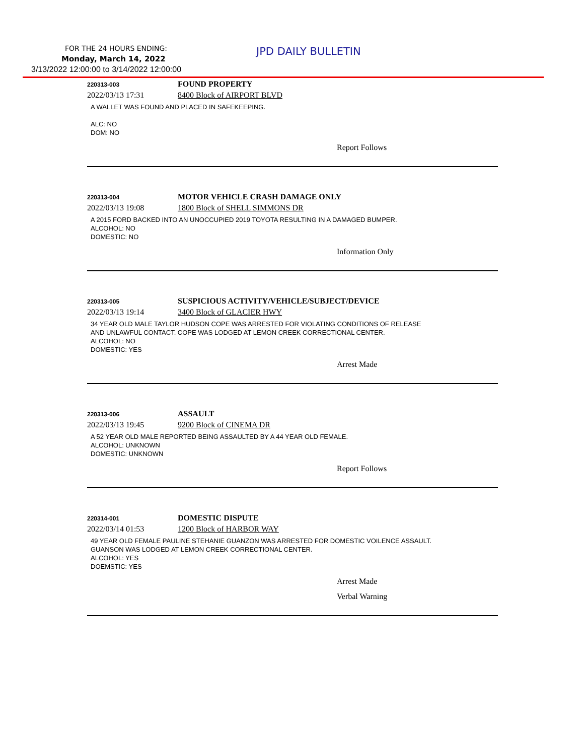FOR THE 24 HOURS ENDING:
Monday, March 14, 2022
3/13/2022 12:00:00 to 3/14/2022 12:00:00
JPD DAILY BULLETIN
220313-003
FOUND PROPERTY
2022/03/13 17:31 8400 Block of AIRPORT BLVD
A WALLET WAS FOUND AND PLACED IN SAFEKEEPING.
ALC: NO
DOM: NO
Report Follows
220313-004
MOTOR VEHICLE CRASH DAMAGE ONLY
2022/03/13 19:08 1800 Block of SHELL SIMMONS DR
A 2015 FORD BACKED INTO AN UNOCCUPIED 2019 TOYOTA RESULTING IN A DAMAGED BUMPER.
ALCOHOL: NO
DOMESTIC: NO
Information Only
220313-005
SUSPICIOUS ACTIVITY/VEHICLE/SUBJECT/DEVICE
2022/03/13 19:14 3400 Block of GLACIER HWY
34 YEAR OLD MALE TAYLOR HUDSON COPE WAS ARRESTED FOR VIOLATING CONDITIONS OF RELEASE
AND UNLAWFUL CONTACT. COPE WAS LODGED AT LEMON CREEK CORRECTIONAL CENTER.
ALCOHOL: NO
DOMESTIC: YES
Arrest Made
220313-006
ASSAULT
2022/03/13 19:45 9200 Block of CINEMA DR
A 52 YEAR OLD MALE REPORTED BEING ASSAULTED BY A 44 YEAR OLD FEMALE.
ALCOHOL: UNKNOWN
DOMESTIC: UNKNOWN
Report Follows
220314-001
DOMESTIC DISPUTE
2022/03/14 01:53 1200 Block of HARBOR WAY
49 YEAR OLD FEMALE PAULINE STEHANIE GUANZON WAS ARRESTED FOR DOMESTIC VOILENCE ASSAULT.
GUANSON WAS LODGED AT LEMON CREEK CORRECTIONAL CENTER.
ALCOHOL: YES
DOEMSTIC: YES
Arrest Made
Verbal Warning